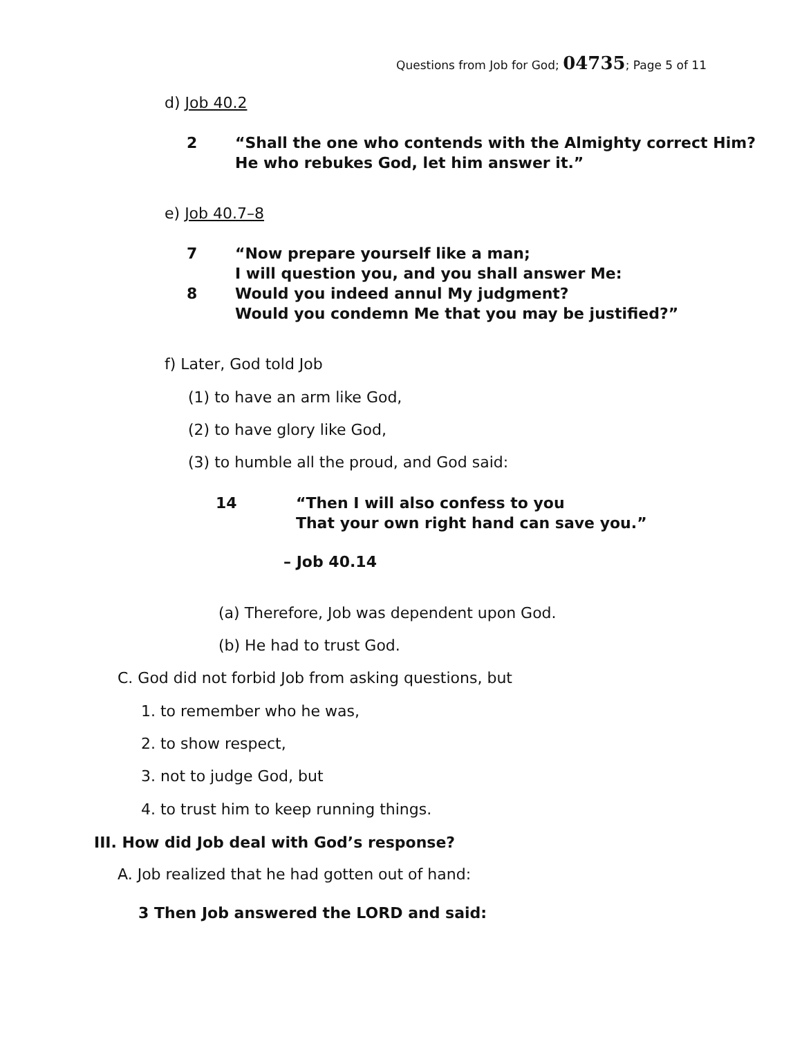Questions from Job for God; 04735; Page 5 of 11
d) Job 40.2
2 “Shall the one who contends with the Almighty correct Him?
He who rebukes God, let him answer it.”
e) Job 40.7–8
7 “Now prepare yourself like a man;
I will question you, and you shall answer Me:
8 Would you indeed annul My judgment?
Would you condemn Me that you may be justified?”
f) Later, God told Job
(1) to have an arm like God,
(2) to have glory like God,
(3) to humble all the proud, and God said:
14 “Then I will also confess to you
That your own right hand can save you.”
– Job 40.14
(a) Therefore, Job was dependent upon God.
(b) He had to trust God.
C. God did not forbid Job from asking questions, but
1. to remember who he was,
2. to show respect,
3. not to judge God, but
4. to trust him to keep running things.
III. How did Job deal with God’s response?
A. Job realized that he had gotten out of hand:
3 Then Job answered the LORD and said: